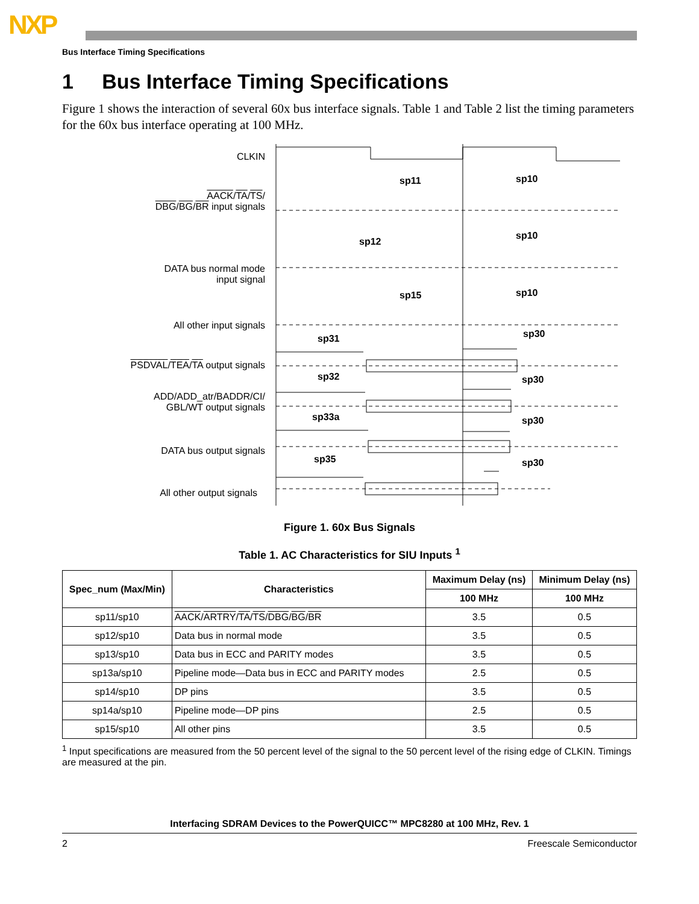NXP
Bus Interface Timing Specifications
1 Bus Interface Timing Specifications
Figure 1 shows the interaction of several 60x bus interface signals. Table 1 and Table 2 list the timing parameters for the 60x bus interface operating at 100 MHz.
CLKIN
AACK/TA/TS/
DBG/BG/BR input signals
DATA bus normal mode
input signal
All other input signals
PSDVAL/TEA/TA output signals
ADD/ADD_atr/BADDR/CI/
GBL/WT output signals
DATA bus output signals
All other output signals
sp11 sp10
sp12
sp10
sp15 sp10
sp31 sp30
sp32 sp30
sp33a sp30
sp35 sp30
Figure 1. 60x Bus Signals
Table 1. AC Characteristics for SIU Inputs <sup>1</sup>
| Spec_num (Max/Min) | Characteristics | Maximum Delay (ns) | Minimum Delay (ns) |
| --- | --- | --- | --- |
| | | 100 MHz | 100 MHz |
| sp11/sp10 | AACK / ARTRY / TA / TS / DBG / BG / BR | 3.5 | 0.5 |
| sp12/sp10 | Data bus in normal mode | 3.5 | 0.5 |
| sp13/sp10 | Data bus in ECC and PARITY modes | 3.5 | 0.5 |
| sp13a/sp10 | Pipeline mode—Data bus in ECC and PARITY modes | 2.5 | 0.5 |
| sp14/sp10 | DP pins | 3.5 | 0.5 |
| sp14a/sp10 | Pipeline mode—DP pins | 2.5 | 0.5 |
| sp15/sp10 | All other pins | 3.5 | 0.5 |
<sup>1</sup> Input specifications are measured from the 50 percent level of the signal to the 50 percent level of the rising edge of CLKIN. Timings are measured at the pin.
Interfacing SDRAM Devices to the PowerQUICC™ MPC8280 at 100 MHz, Rev. 1
2 Freescale Semiconductor